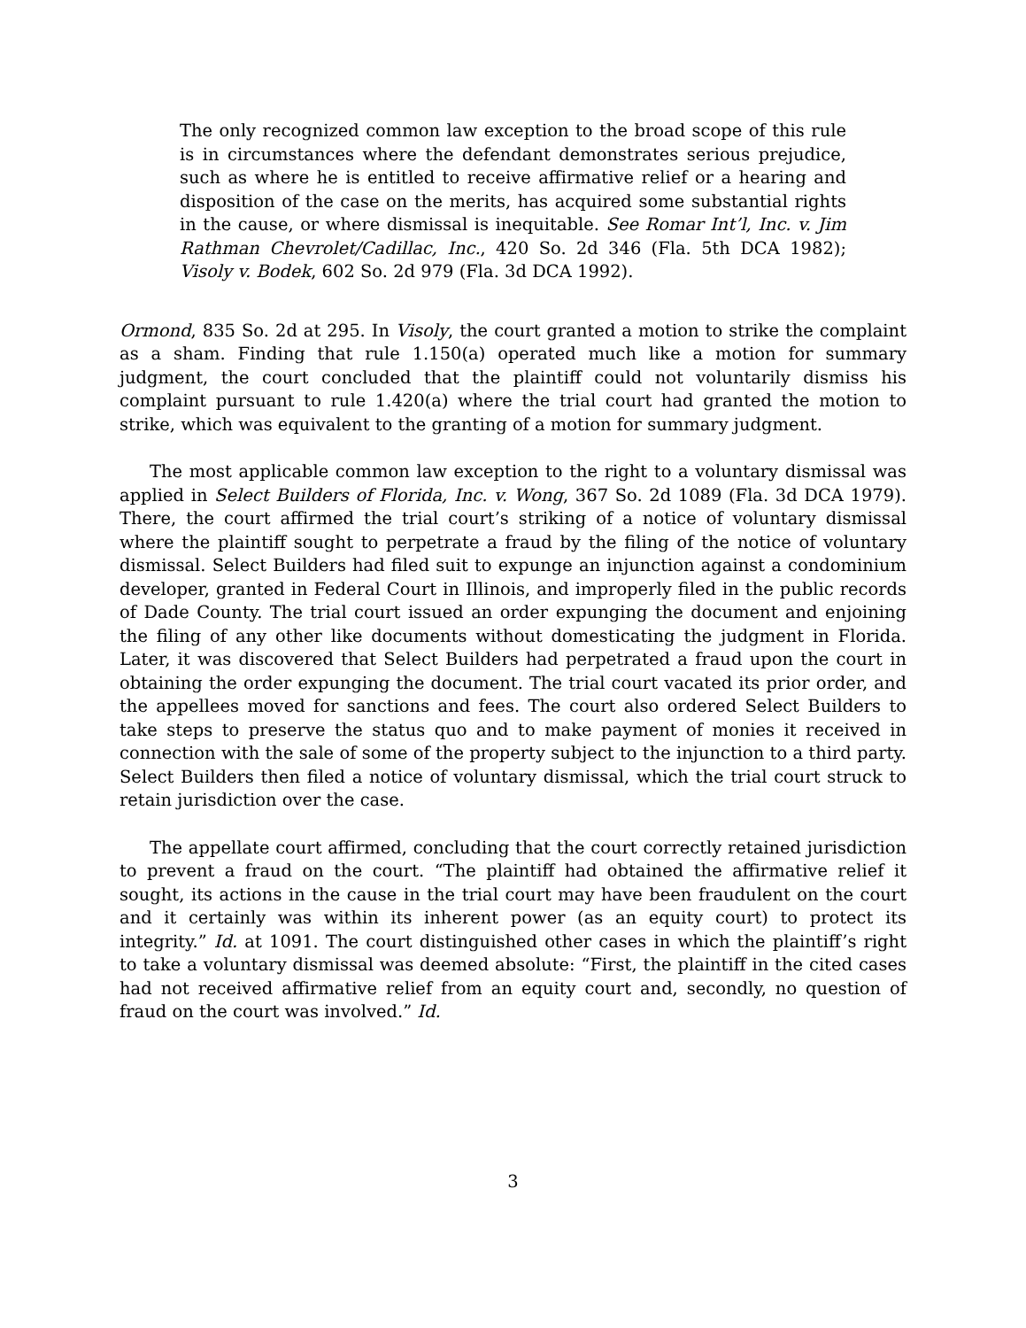The only recognized common law exception to the broad scope of this rule is in circumstances where the defendant demonstrates serious prejudice, such as where he is entitled to receive affirmative relief or a hearing and disposition of the case on the merits, has acquired some substantial rights in the cause, or where dismissal is inequitable. See Romar Int’l, Inc. v. Jim Rathman Chevrolet/Cadillac, Inc., 420 So. 2d 346 (Fla. 5th DCA 1982); Visoly v. Bodek, 602 So. 2d 979 (Fla. 3d DCA 1992).
Ormond, 835 So. 2d at 295. In Visoly, the court granted a motion to strike the complaint as a sham. Finding that rule 1.150(a) operated much like a motion for summary judgment, the court concluded that the plaintiff could not voluntarily dismiss his complaint pursuant to rule 1.420(a) where the trial court had granted the motion to strike, which was equivalent to the granting of a motion for summary judgment.
The most applicable common law exception to the right to a voluntary dismissal was applied in Select Builders of Florida, Inc. v. Wong, 367 So. 2d 1089 (Fla. 3d DCA 1979). There, the court affirmed the trial court’s striking of a notice of voluntary dismissal where the plaintiff sought to perpetrate a fraud by the filing of the notice of voluntary dismissal. Select Builders had filed suit to expunge an injunction against a condominium developer, granted in Federal Court in Illinois, and improperly filed in the public records of Dade County. The trial court issued an order expunging the document and enjoining the filing of any other like documents without domesticating the judgment in Florida. Later, it was discovered that Select Builders had perpetrated a fraud upon the court in obtaining the order expunging the document. The trial court vacated its prior order, and the appellees moved for sanctions and fees. The court also ordered Select Builders to take steps to preserve the status quo and to make payment of monies it received in connection with the sale of some of the property subject to the injunction to a third party. Select Builders then filed a notice of voluntary dismissal, which the trial court struck to retain jurisdiction over the case.
The appellate court affirmed, concluding that the court correctly retained jurisdiction to prevent a fraud on the court. “The plaintiff had obtained the affirmative relief it sought, its actions in the cause in the trial court may have been fraudulent on the court and it certainly was within its inherent power (as an equity court) to protect its integrity.” Id. at 1091. The court distinguished other cases in which the plaintiff’s right to take a voluntary dismissal was deemed absolute: “First, the plaintiff in the cited cases had not received affirmative relief from an equity court and, secondly, no question of fraud on the court was involved.” Id.
3